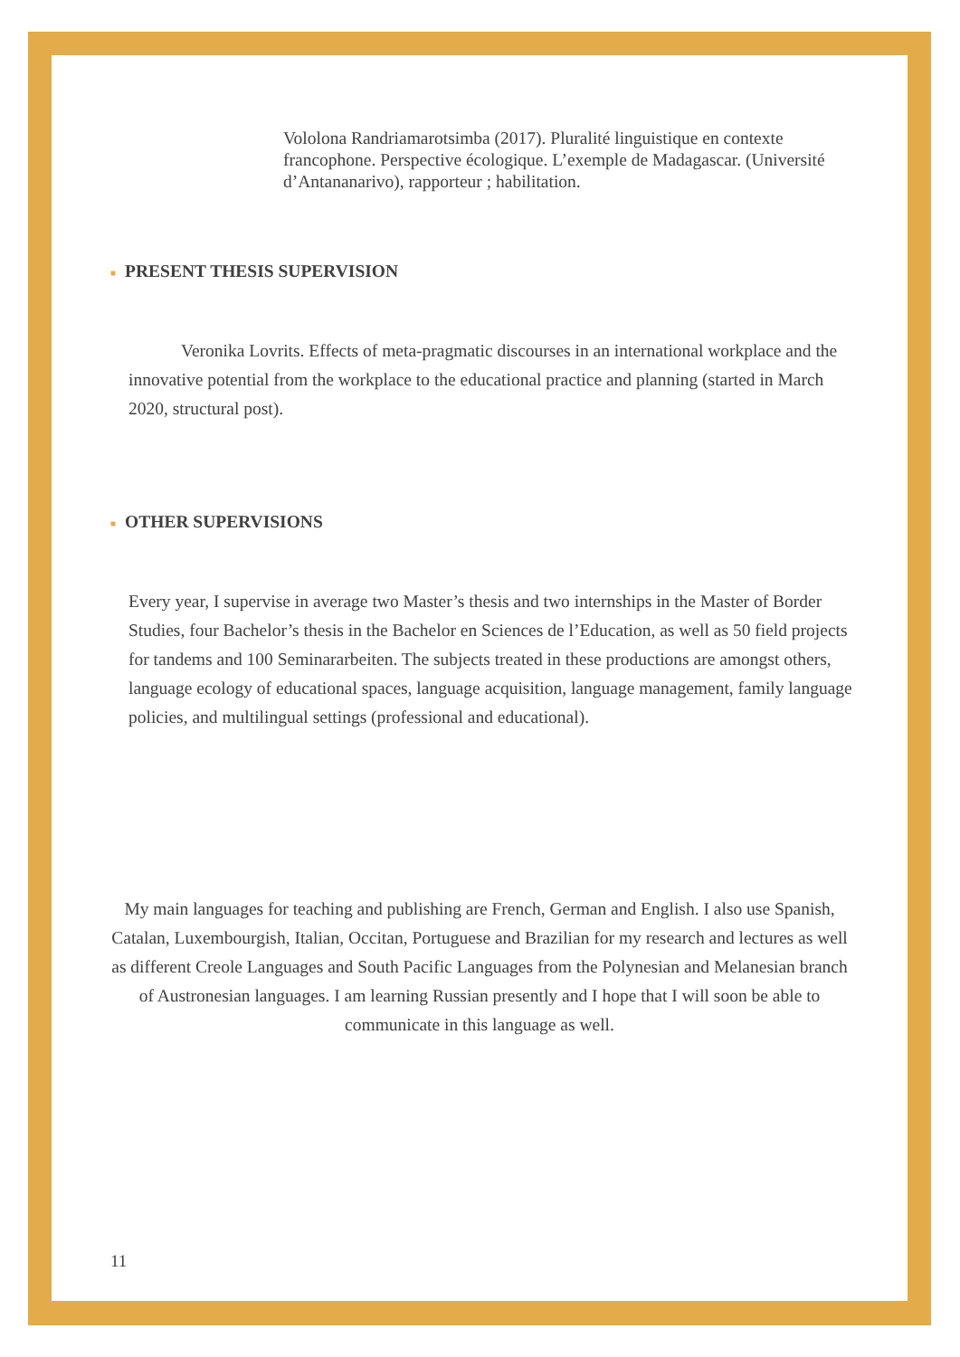Vololona Randriamarotsimba (2017). Pluralité linguistique en contexte francophone. Perspective écologique. L’exemple de Madagascar. (Université d’Antananarivo), rapporteur ; habilitation.
■ PRESENT THESIS SUPERVISION
Veronika Lovrits. Effects of meta-pragmatic discourses in an international workplace and the innovative potential from the workplace to the educational practice and planning (started in March 2020, structural post).
■ OTHER SUPERVISIONS
Every year, I supervise in average two Master’s thesis and two internships in the Master of Border Studies, four Bachelor’s thesis in the Bachelor en Sciences de l’Education, as well as 50 field projects for tandems and 100 Seminararbeiten. The subjects treated in these productions are amongst others, language ecology of educational spaces, language acquisition, language management, family language policies, and multilingual settings (professional and educational).
My main languages for teaching and publishing are French, German and English. I also use Spanish, Catalan, Luxembourgish, Italian, Occitan, Portuguese and Brazilian for my research and lectures as well as different Creole Languages and South Pacific Languages from the Polynesian and Melanesian branch of Austronesian languages. I am learning Russian presently and I hope that I will soon be able to communicate in this language as well.
11